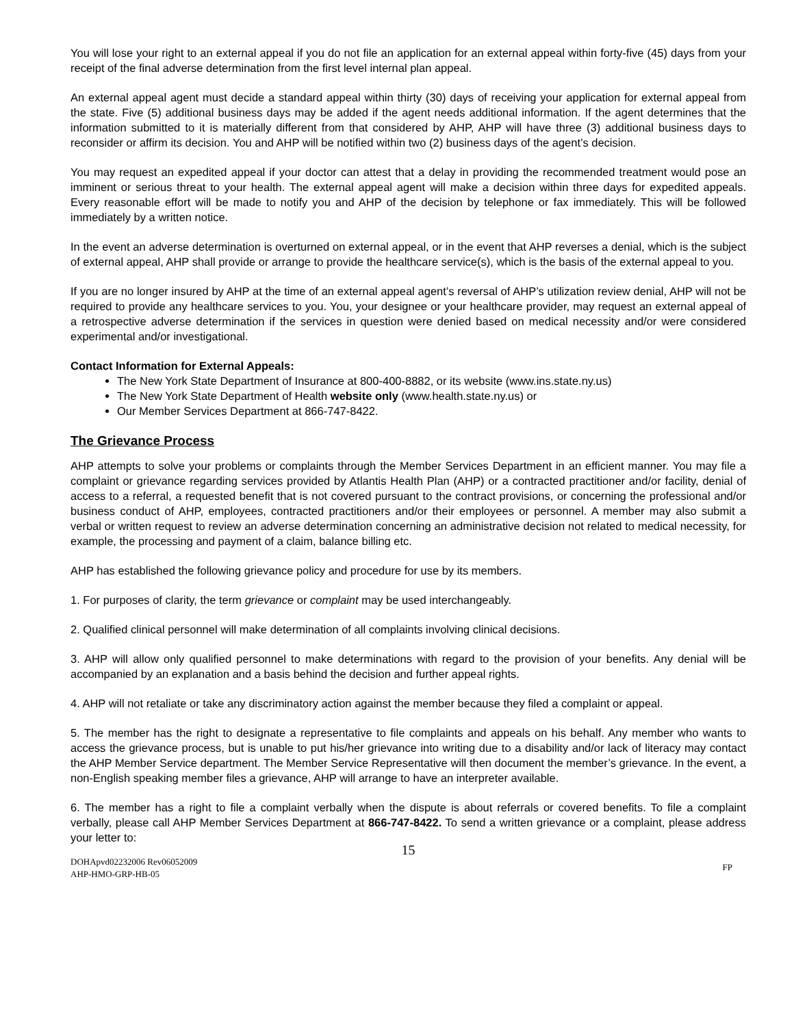You will lose your right to an external appeal if you do not file an application for an external appeal within forty-five (45) days from your receipt of the final adverse determination from the first level internal plan appeal.
An external appeal agent must decide a standard appeal within thirty (30) days of receiving your application for external appeal from the state. Five (5) additional business days may be added if the agent needs additional information. If the agent determines that the information submitted to it is materially different from that considered by AHP, AHP will have three (3) additional business days to reconsider or affirm its decision. You and AHP will be notified within two (2) business days of the agent’s decision.
You may request an expedited appeal if your doctor can attest that a delay in providing the recommended treatment would pose an imminent or serious threat to your health. The external appeal agent will make a decision within three days for expedited appeals. Every reasonable effort will be made to notify you and AHP of the decision by telephone or fax immediately. This will be followed immediately by a written notice.
In the event an adverse determination is overturned on external appeal, or in the event that AHP reverses a denial, which is the subject of external appeal, AHP shall provide or arrange to provide the healthcare service(s), which is the basis of the external appeal to you.
If you are no longer insured by AHP at the time of an external appeal agent’s reversal of AHP’s utilization review denial, AHP will not be required to provide any healthcare services to you. You, your designee or your healthcare provider, may request an external appeal of a retrospective adverse determination if the services in question were denied based on medical necessity and/or were considered experimental and/or investigational.
Contact Information for External Appeals:
The New York State Department of Insurance at 800-400-8882, or its website (www.ins.state.ny.us)
The New York State Department of Health website only (www.health.state.ny.us) or
Our Member Services Department at 866-747-8422.
The Grievance Process
AHP attempts to solve your problems or complaints through the Member Services Department in an efficient manner. You may file a complaint or grievance regarding services provided by Atlantis Health Plan (AHP) or a contracted practitioner and/or facility, denial of access to a referral, a requested benefit that is not covered pursuant to the contract provisions, or concerning the professional and/or business conduct of AHP, employees, contracted practitioners and/or their employees or personnel. A member may also submit a verbal or written request to review an adverse determination concerning an administrative decision not related to medical necessity, for example, the processing and payment of a claim, balance billing etc.
AHP has established the following grievance policy and procedure for use by its members.
1. For purposes of clarity, the term grievance or complaint may be used interchangeably.
2. Qualified clinical personnel will make determination of all complaints involving clinical decisions.
3. AHP will allow only qualified personnel to make determinations with regard to the provision of your benefits. Any denial will be accompanied by an explanation and a basis behind the decision and further appeal rights.
4. AHP will not retaliate or take any discriminatory action against the member because they filed a complaint or appeal.
5. The member has the right to designate a representative to file complaints and appeals on his behalf. Any member who wants to access the grievance process, but is unable to put his/her grievance into writing due to a disability and/or lack of literacy may contact the AHP Member Service department. The Member Service Representative will then document the member’s grievance. In the event, a non-English speaking member files a grievance, AHP will arrange to have an interpreter available.
6. The member has a right to file a complaint verbally when the dispute is about referrals or covered benefits. To file a complaint verbally, please call AHP Member Services Department at 866-747-8422. To send a written grievance or a complaint, please address your letter to:
15
DOHApvd02232006 Rev06052009
AHP-HMO-GRP-HB-05
FP